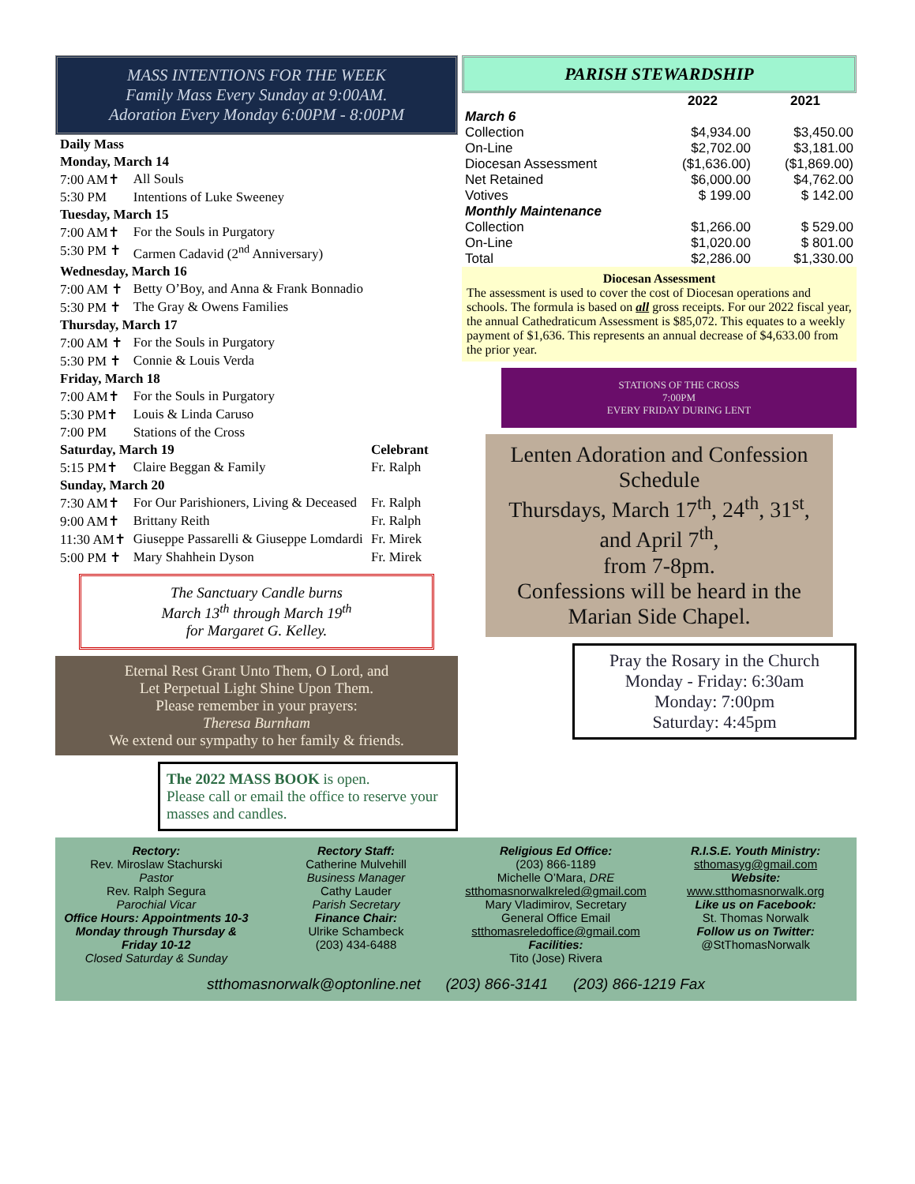MASS INTENTIONS FOR THE WEEK
Family Mass Every Sunday at 9:00AM.
Adoration Every Monday 6:00PM - 8:00PM
| Daily Mass | | |
| Monday, March 14 | | |
| 7:00 AM✝ | All Souls | |
| 5:30 PM | Intentions of Luke Sweeney | |
| Tuesday, March 15 | | |
| 7:00 AM✝ | For the Souls in Purgatory | |
| 5:30 PM ✝ | Carmen Cadavid (2<sup>nd</sup> Anniversary) | |
| Wednesday, March 16 | | |
| 7:00 AM ✝ | Betty O’Boy, and Anna & Frank Bonnadio | |
| 5:30 PM ✝ | The Gray & Owens Families | |
| Thursday, March 17 | | |
| 7:00 AM ✝ | For the Souls in Purgatory | |
| 5:30 PM ✝ | Connie & Louis Verda | |
| Friday, March 18 | | |
| 7:00 AM✝ | For the Souls in Purgatory | |
| 5:30 PM✝ | Louis & Linda Caruso | |
| 7:00 PM | Stations of the Cross | |
| Saturday, March 19 | | Celebrant |
| 5:15 PM✝ | Claire Beggan & Family | Fr. Ralph |
| Sunday, March 20 | | |
| 7:30 AM✝ | For Our Parishioners, Living & Deceased | Fr. Ralph |
| 9:00 AM✝ | Brittany Reith | Fr. Ralph |
| 11:30 AM✝ | Giuseppe Passarelli & Giuseppe Lomdardi | Fr. Mirek |
| 5:00 PM ✝ | Mary Shahhein Dyson | Fr. Mirek |
The Sanctuary Candle burns
March 13<sup>th</sup> through March 19<sup>th</sup>
for Margaret G. Kelley.
Eternal Rest Grant Unto Them, O Lord, and
Let Perpetual Light Shine Upon Them.
Please remember in your prayers:
Theresa Burnham
We extend our sympathy to her family & friends.
The 2022 MASS BOOK is open.
Please call or email the office to reserve your masses and candles.
PARISH STEWARDSHIP
| | 2022 | 2021 |
| --- | --- | --- |
| March 6 | | |
| Collection | $4,934.00 | $3,450.00 |
| On-Line | $2,702.00 | $3,181.00 |
| Diocesan Assessment | ($1,636.00) | ($1,869.00) |
| Net Retained | $6,000.00 | $4,762.00 |
| Votives | $ 199.00 | $ 142.00 |
| Monthly Maintenance | | |
| Collection | $1,266.00 | $ 529.00 |
| On-Line | $1,020.00 | $ 801.00 |
| Total | $2,286.00 | $1,330.00 |
Diocesan Assessment
The assessment is used to cover the cost of Diocesan operations and schools. The formula is based on all gross receipts. For our 2022 fiscal year, the annual Cathedraticum Assessment is $85,072. This equates to a weekly payment of $1,636. This represents an annual decrease of $4,633.00 from the prior year.
STATIONS OF THE CROSS
7:00PM
EVERY FRIDAY DURING LENT
Lenten Adoration and Confession Schedule
Thursdays, March 17<sup>th</sup>, 24<sup>th</sup>, 31<sup>st</sup>, and April 7<sup>th</sup>,
from 7-8pm.
Confessions will be heard in the Marian Side Chapel.
Pray the Rosary in the Church
Monday - Friday: 6:30am
Monday: 7:00pm
Saturday: 4:45pm
Rectory:
Rev. Miroslaw Stachurski
Pastor
Rev. Ralph Segura
Parochial Vicar
Office Hours: Appointments 10-3 Monday through Thursday & Friday 10-12
Closed Saturday & Sunday
Rectory Staff:
Catherine Mulvehill
Business Manager
Cathy Lauder
Parish Secretary
Finance Chair:
Ulrike Schambeck
(203) 434-6488
Religious Ed Office:
(203) 866-1189
Michelle O’Mara, DRE
stthomasnorwalkreled@gmail.com
Mary Vladimirov, Secretary
General Office Email
stthomasreledoffice@gmail.com
Facilities:
Tito (Jose) Rivera
R.I.S.E. Youth Ministry:
sthomasyg@gmail.com
Website:
www.stthomasnorwalk.org
Like us on Facebook:
St. Thomas Norwalk
Follow us on Twitter:
@StThomasNorwalk
stthomasnorwalk@optonline.net (203) 866-3141 (203) 866-1219 Fax